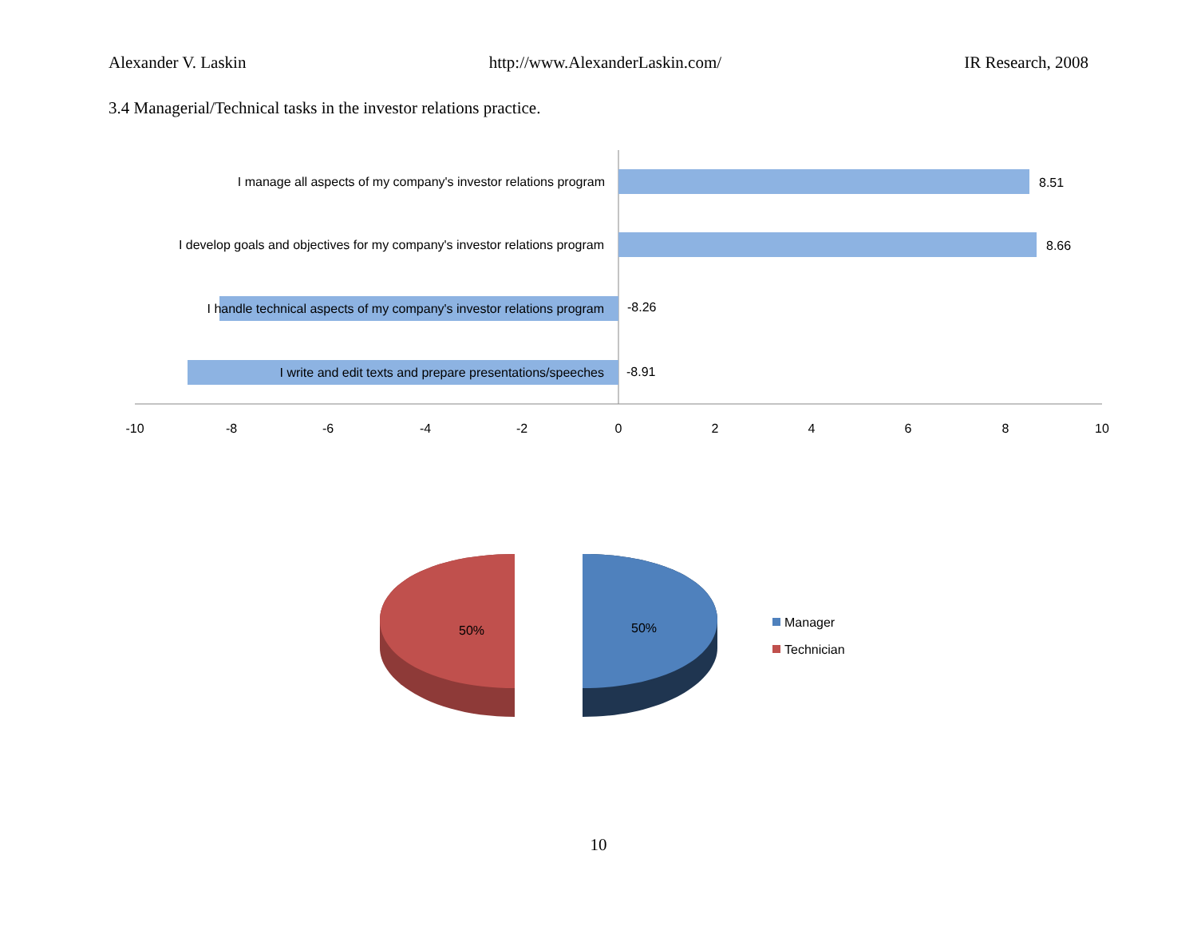Alexander V. Laskin http://www.AlexanderLaskin.com/ IR Research, 2008
3.4 Managerial/Technical tasks in the investor relations practice.
I manage all aspects of my company's investor relations program
8.51
I develop goals and objectives for my company's investor relations program
8.66
I handle technical aspects of my company's investor relations program
-8.26
I write and edit texts and prepare presentations/speeches
-8.91
-10
-8
-6
-4
-2
0
2
4
6
8
10
50%
50%
Manager
Technician
10